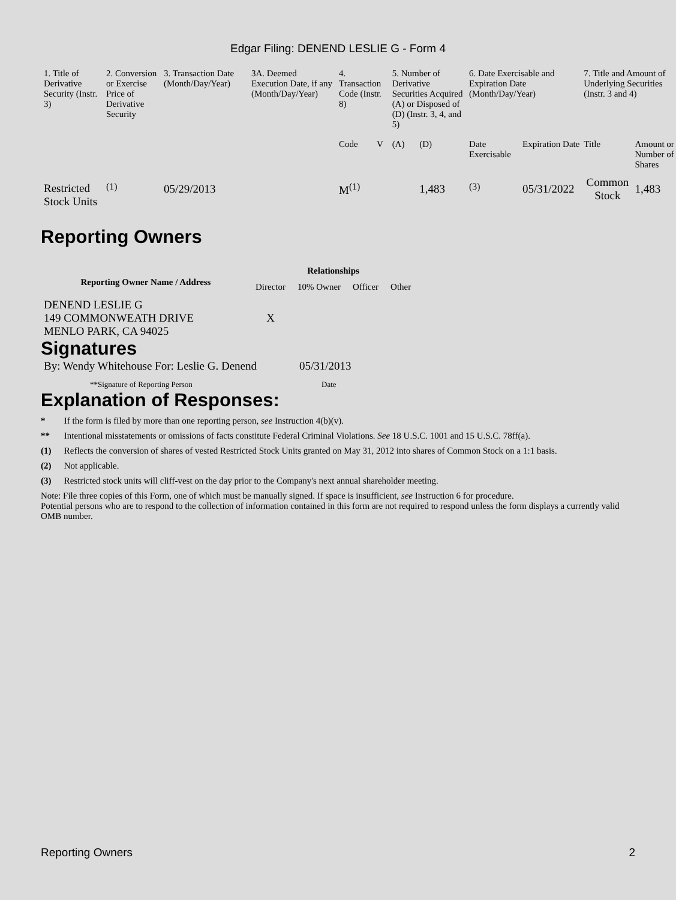Edgar Filing: DENEND LESLIE G - Form 4
| 1. Title of Derivative Security (Instr. 3) | 2. Conversion or Exercise Price of Derivative Security | 3. Transaction Date (Month/Day/Year) | 3A. Deemed Execution Date, if any (Month/Day/Year) | 4. Transaction Code (Instr. 8) | | 5. Number of Derivative Securities Acquired (A) or Disposed of (D) (Instr. 3, 4, and 5) | | 6. Date Exercisable and Expiration Date (Month/Day/Year) | | 7. Title and Amount of Underlying Securities (Instr. 3 and 4) | |
| --- | --- | --- | --- | --- | --- | --- | --- | --- | --- | --- | --- |
| | | | | Code | V | (A) | (D) | Date Exercisable | Expiration Date | Title | Amount or Number of Shares |
| Restricted Stock Units | <sup>(1)</sup> | 05/29/2013 | | M<sup>(1)</sup> | | | 1,483 | <sup>(3)</sup> | 05/31/2022 | Common Stock | 1,483 |
Reporting Owners
| Reporting Owner Name / Address | Relationships | | | |
| --- | --- | --- | --- | --- |
| | Director | 10% Owner | Officer | Other |
| DENEND LESLIE G 149 COMMONWEATH DRIVE MENLO PARK, CA 94025 | X | | | |
Signatures
| By: Wendy Whitehouse For: Leslie G. Denend | 05/31/2013 |
| **Signature of Reporting Person | Date |
Explanation of Responses:
* If the form is filed by more than one reporting person, see Instruction 4(b)(v).
** Intentional misstatements or omissions of facts constitute Federal Criminal Violations. See 18 U.S.C. 1001 and 15 U.S.C. 78ff(a).
(1) Reflects the conversion of shares of vested Restricted Stock Units granted on May 31, 2012 into shares of Common Stock on a 1:1 basis.
(2) Not applicable.
(3) Restricted stock units will cliff-vest on the day prior to the Company's next annual shareholder meeting.
Note: File three copies of this Form, one of which must be manually signed. If space is insufficient, see Instruction 6 for procedure.
Potential persons who are to respond to the collection of information contained in this form are not required to respond unless the form displays a currently valid OMB number.
Reporting Owners 2